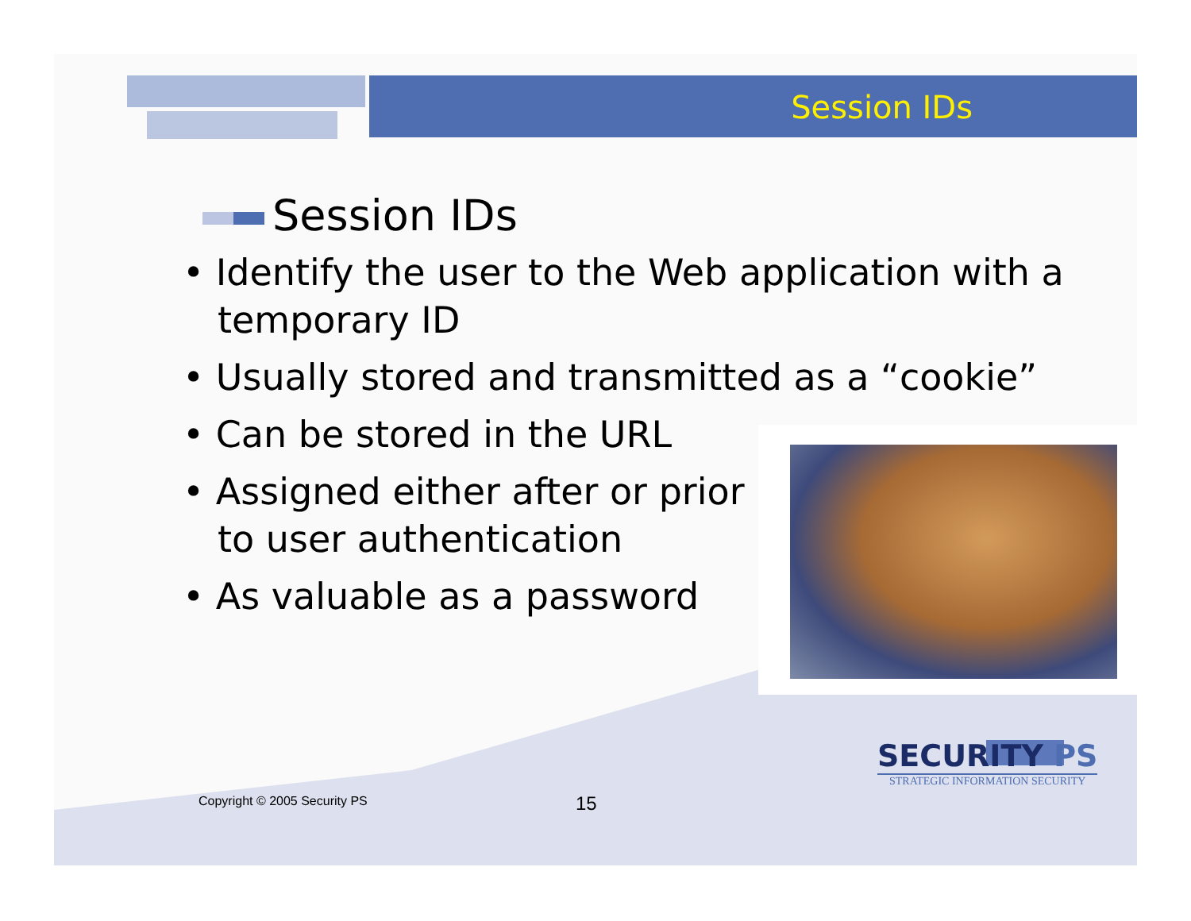Session IDs
Session IDs
• Identify the user to the Web application with a temporary ID
• Usually stored and transmitted as a “cookie”
• Can be stored in the URL
• Assigned either after or prior to user authentication
• As valuable as a password
Copyright © 2005 Security PS 15
SECURITY PS
STRATEGIC INFORMATION SECURITY